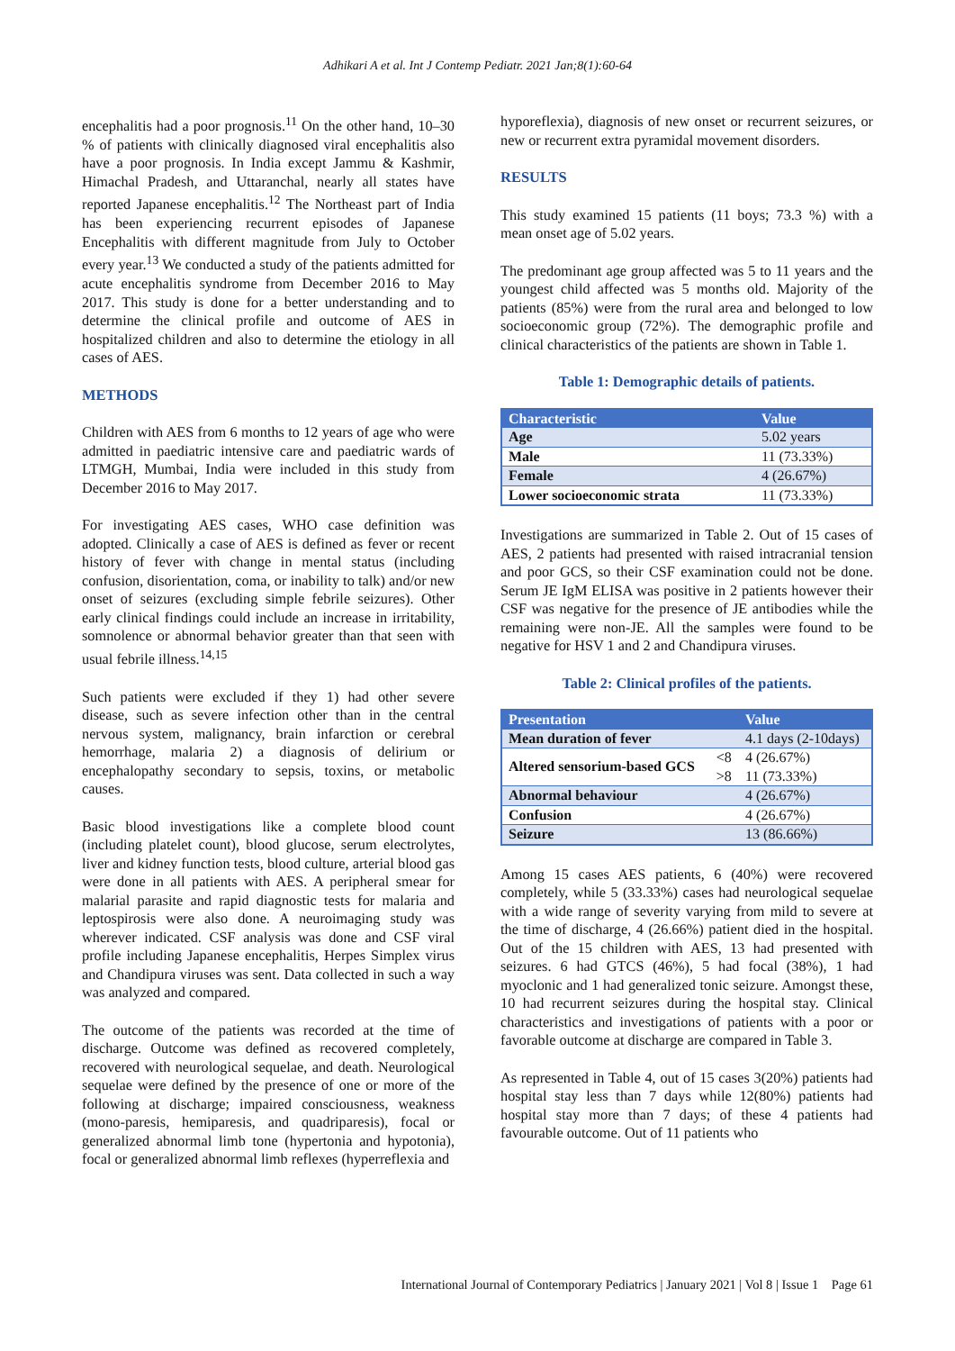Adhikari A et al. Int J Contemp Pediatr. 2021 Jan;8(1):60-64
encephalitis had a poor prognosis.<sup>11</sup> On the other hand, 10–30 % of patients with clinically diagnosed viral encephalitis also have a poor prognosis. In India except Jammu & Kashmir, Himachal Pradesh, and Uttaranchal, nearly all states have reported Japanese encephalitis.<sup>12</sup> The Northeast part of India has been experiencing recurrent episodes of Japanese Encephalitis with different magnitude from July to October every year.<sup>13</sup> We conducted a study of the patients admitted for acute encephalitis syndrome from December 2016 to May 2017. This study is done for a better understanding and to determine the clinical profile and outcome of AES in hospitalized children and also to determine the etiology in all cases of AES.
METHODS
Children with AES from 6 months to 12 years of age who were admitted in paediatric intensive care and paediatric wards of LTMGH, Mumbai, India were included in this study from December 2016 to May 2017.
For investigating AES cases, WHO case definition was adopted. Clinically a case of AES is defined as fever or recent history of fever with change in mental status (including confusion, disorientation, coma, or inability to talk) and/or new onset of seizures (excluding simple febrile seizures). Other early clinical findings could include an increase in irritability, somnolence or abnormal behavior greater than that seen with usual febrile illness.<sup>14,15</sup>
Such patients were excluded if they 1) had other severe disease, such as severe infection other than in the central nervous system, malignancy, brain infarction or cerebral hemorrhage, malaria 2) a diagnosis of delirium or encephalopathy secondary to sepsis, toxins, or metabolic causes.
Basic blood investigations like a complete blood count (including platelet count), blood glucose, serum electrolytes, liver and kidney function tests, blood culture, arterial blood gas were done in all patients with AES. A peripheral smear for malarial parasite and rapid diagnostic tests for malaria and leptospirosis were also done. A neuroimaging study was wherever indicated. CSF analysis was done and CSF viral profile including Japanese encephalitis, Herpes Simplex virus and Chandipura viruses was sent. Data collected in such a way was analyzed and compared.
The outcome of the patients was recorded at the time of discharge. Outcome was defined as recovered completely, recovered with neurological sequelae, and death. Neurological sequelae were defined by the presence of one or more of the following at discharge; impaired consciousness, weakness (mono-paresis, hemiparesis, and quadriparesis), focal or generalized abnormal limb tone (hypertonia and hypotonia), focal or generalized abnormal limb reflexes (hyperreflexia and
hyporeflexia), diagnosis of new onset or recurrent seizures, or new or recurrent extra pyramidal movement disorders.
RESULTS
This study examined 15 patients (11 boys; 73.3 %) with a mean onset age of 5.02 years.
The predominant age group affected was 5 to 11 years and the youngest child affected was 5 months old. Majority of the patients (85%) were from the rural area and belonged to low socioeconomic group (72%). The demographic profile and clinical characteristics of the patients are shown in Table 1.
Table 1: Demographic details of patients.
| Characteristic | Value |
| --- | --- |
| Age | 5.02 years |
| Male | 11 (73.33%) |
| Female | 4 (26.67%) |
| Lower socioeconomic strata | 11 (73.33%) |
Investigations are summarized in Table 2. Out of 15 cases of AES, 2 patients had presented with raised intracranial tension and poor GCS, so their CSF examination could not be done. Serum JE IgM ELISA was positive in 2 patients however their CSF was negative for the presence of JE antibodies while the remaining were non-JE. All the samples were found to be negative for HSV 1 and 2 and Chandipura viruses.
Table 2: Clinical profiles of the patients.
| Presentation | | Value |
| --- | --- | --- |
| Mean duration of fever | | 4.1 days (2-10days) |
| Altered sensorium-based GCS | <8 | 4 (26.67%) |
| | >8 | 11 (73.33%) |
| Abnormal behaviour | | 4 (26.67%) |
| Confusion | | 4 (26.67%) |
| Seizure | | 13 (86.66%) |
Among 15 cases AES patients, 6 (40%) were recovered completely, while 5 (33.33%) cases had neurological sequelae with a wide range of severity varying from mild to severe at the time of discharge, 4 (26.66%) patient died in the hospital. Out of the 15 children with AES, 13 had presented with seizures. 6 had GTCS (46%), 5 had focal (38%), 1 had myoclonic and 1 had generalized tonic seizure. Amongst these, 10 had recurrent seizures during the hospital stay. Clinical characteristics and investigations of patients with a poor or favorable outcome at discharge are compared in Table 3.
As represented in Table 4, out of 15 cases 3(20%) patients had hospital stay less than 7 days while 12(80%) patients had hospital stay more than 7 days; of these 4 patients had favourable outcome. Out of 11 patients who
International Journal of Contemporary Pediatrics | January 2021 | Vol 8 | Issue 1 Page 61